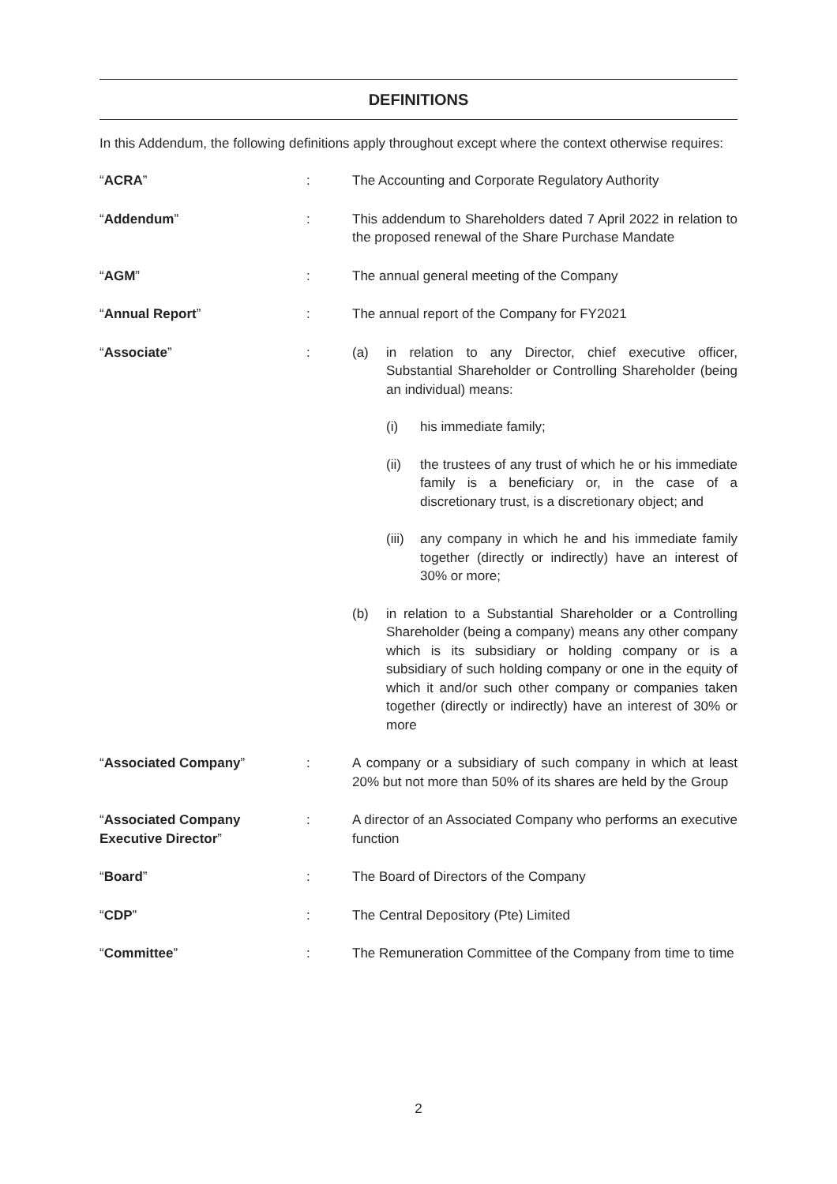DEFINITIONS
In this Addendum, the following definitions apply throughout except where the context otherwise requires:
“ACRA” : The Accounting and Corporate Regulatory Authority
“Addendum” : This addendum to Shareholders dated 7 April 2022 in relation to the proposed renewal of the Share Purchase Mandate
“AGM” : The annual general meeting of the Company
“Annual Report” : The annual report of the Company for FY2021
“Associate” : (a) in relation to any Director, chief executive officer, Substantial Shareholder or Controlling Shareholder (being an individual) means:
(i) his immediate family;
(ii) the trustees of any trust of which he or his immediate family is a beneficiary or, in the case of a discretionary trust, is a discretionary object; and
(iii)
any company in which he and his immediate family together (directly or indirectly) have an interest of 30% or more;
(b) in relation to a Substantial Shareholder or a Controlling Shareholder (being a company) means any other company which is its subsidiary or holding company or is a subsidiary of such holding company or one in the equity of which it and/or such other company or companies taken together (directly or indirectly) have an interest of 30% or more
“Associated Company” : A company or a subsidiary of such company in which at least 20% but not more than 50% of its shares are held by the Group
“Associated Company Executive Director”
: A director of an Associated Company who performs an executive function
“Board” : The Board of Directors of the Company
“CDP” : The Central Depository (Pte) Limited
“Committee” : The Remuneration Committee of the Company from time to time
2